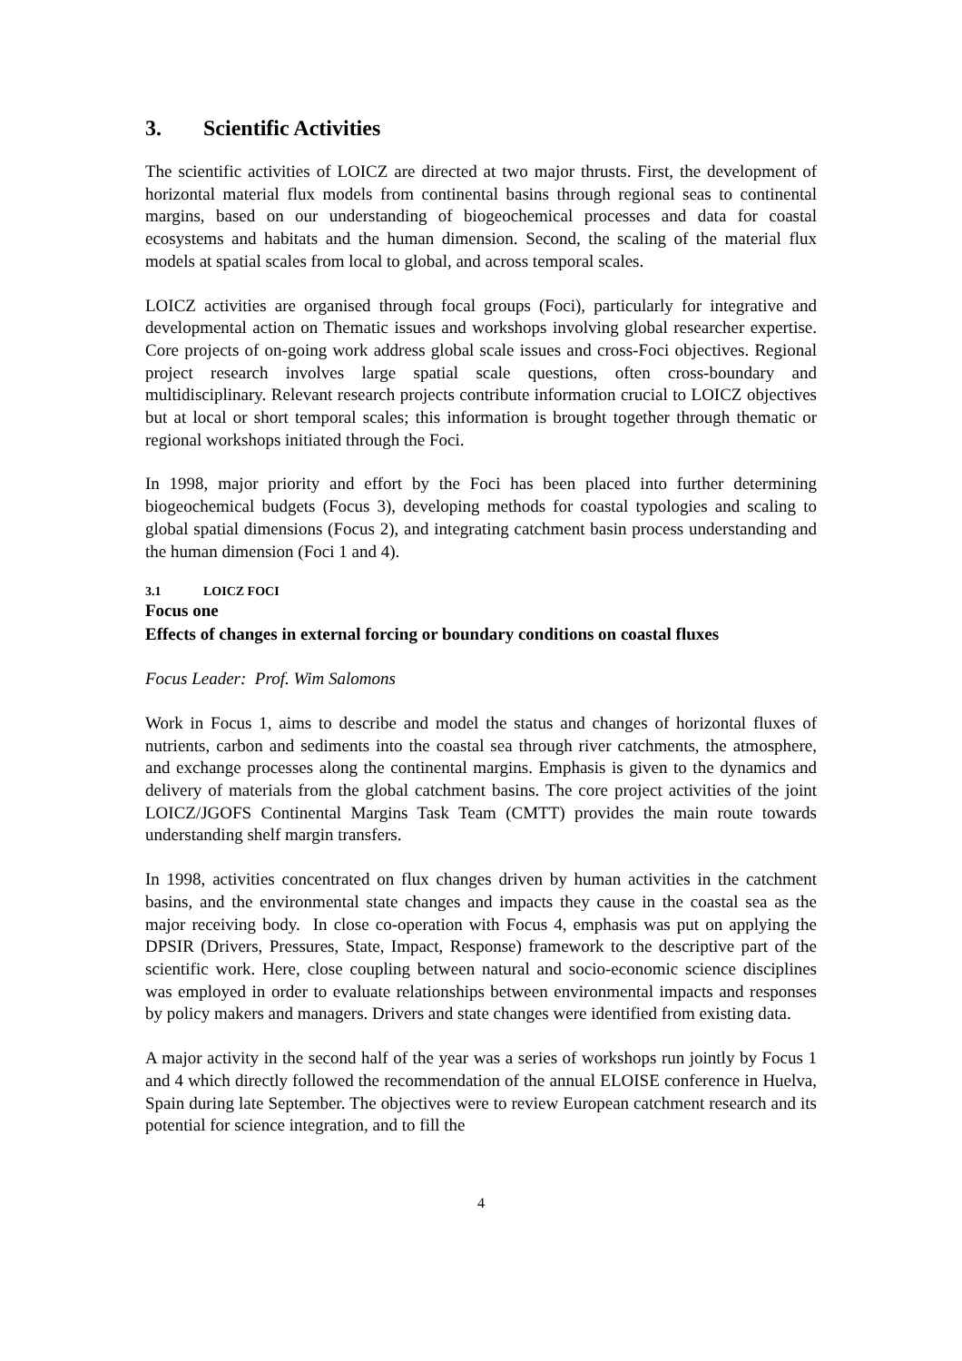3. Scientific Activities
The scientific activities of LOICZ are directed at two major thrusts. First, the development of horizontal material flux models from continental basins through regional seas to continental margins, based on our understanding of biogeochemical processes and data for coastal ecosystems and habitats and the human dimension. Second, the scaling of the material flux models at spatial scales from local to global, and across temporal scales.
LOICZ activities are organised through focal groups (Foci), particularly for integrative and developmental action on Thematic issues and workshops involving global researcher expertise. Core projects of on-going work address global scale issues and cross-Foci objectives. Regional project research involves large spatial scale questions, often cross-boundary and multidisciplinary. Relevant research projects contribute information crucial to LOICZ objectives but at local or short temporal scales; this information is brought together through thematic or regional workshops initiated through the Foci.
In 1998, major priority and effort by the Foci has been placed into further determining biogeochemical budgets (Focus 3), developing methods for coastal typologies and scaling to global spatial dimensions (Focus 2), and integrating catchment basin process understanding and the human dimension (Foci 1 and 4).
3.1 LOICZ FOCI
Focus one
Effects of changes in external forcing or boundary conditions on coastal fluxes
Focus Leader: Prof. Wim Salomons
Work in Focus 1, aims to describe and model the status and changes of horizontal fluxes of nutrients, carbon and sediments into the coastal sea through river catchments, the atmosphere, and exchange processes along the continental margins. Emphasis is given to the dynamics and delivery of materials from the global catchment basins. The core project activities of the joint LOICZ/JGOFS Continental Margins Task Team (CMTT) provides the main route towards understanding shelf margin transfers.
In 1998, activities concentrated on flux changes driven by human activities in the catchment basins, and the environmental state changes and impacts they cause in the coastal sea as the major receiving body. In close co-operation with Focus 4, emphasis was put on applying the DPSIR (Drivers, Pressures, State, Impact, Response) framework to the descriptive part of the scientific work. Here, close coupling between natural and socio-economic science disciplines was employed in order to evaluate relationships between environmental impacts and responses by policy makers and managers. Drivers and state changes were identified from existing data.
A major activity in the second half of the year was a series of workshops run jointly by Focus 1 and 4 which directly followed the recommendation of the annual ELOISE conference in Huelva, Spain during late September. The objectives were to review European catchment research and its potential for science integration, and to fill the
4